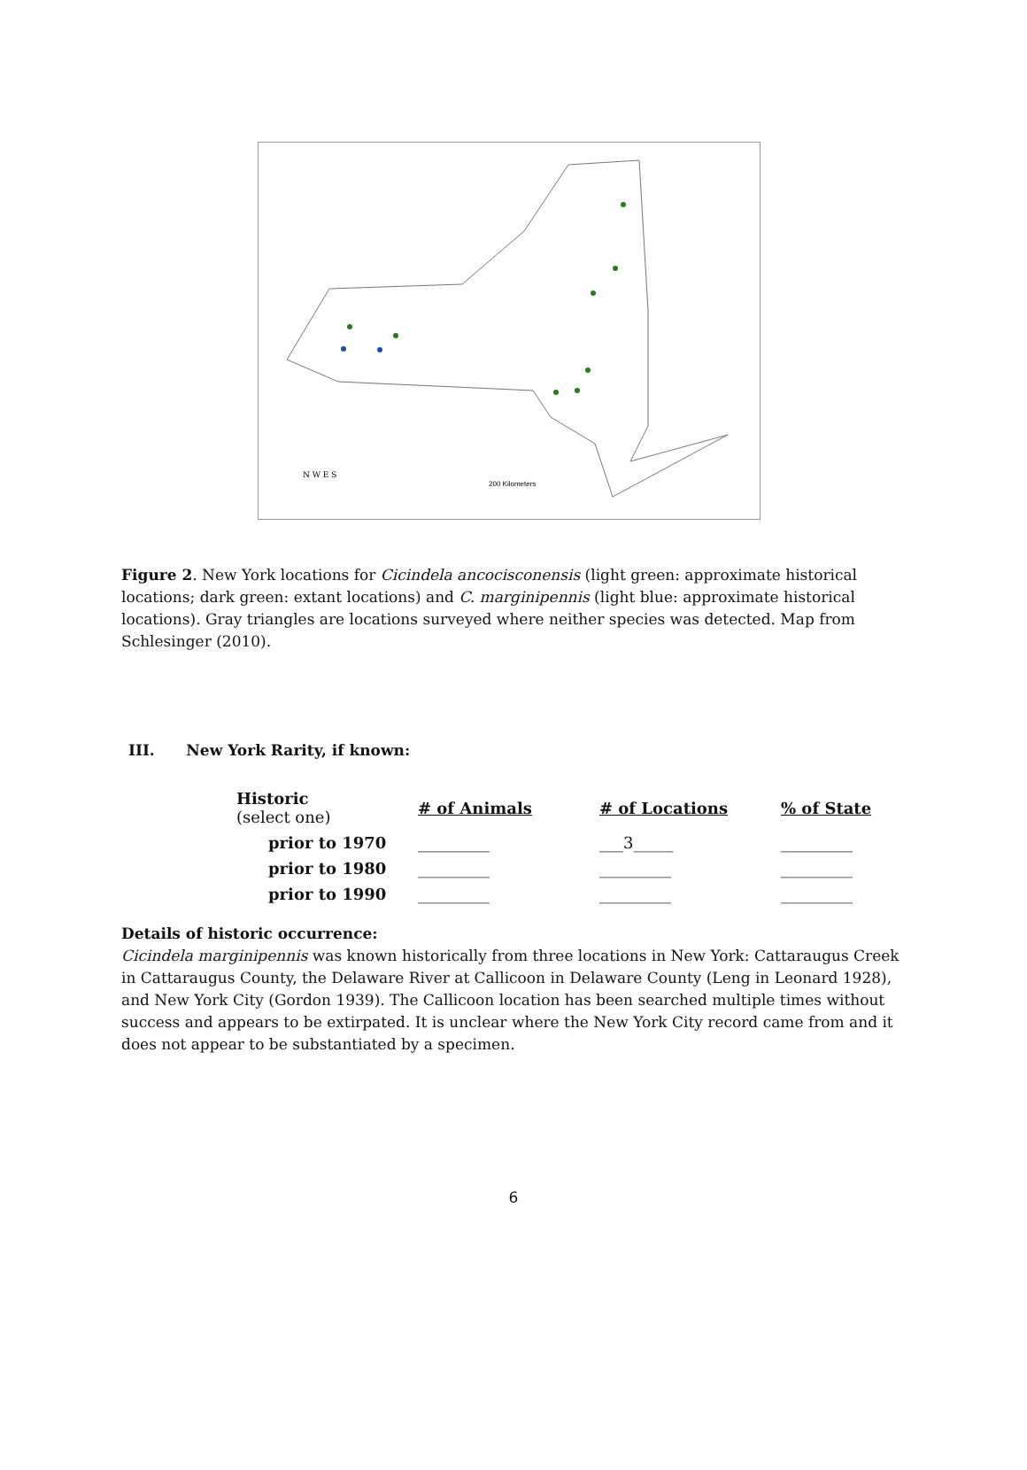200 Kilometers
N W E S
Figure 2. New York locations for Cicindela ancocisconensis (light green: approximate historical locations; dark green: extant locations) and C. marginipennis (light blue: approximate historical locations). Gray triangles are locations surveyed where neither species was detected. Map from Schlesinger (2010).
III. New York Rarity, if known:
| Historic (select one) | # of Animals | # of Locations | % of State |
| --- | --- | --- | --- |
| prior to 1970 | _________ | ___3_____ | _________ |
| prior to 1980 | _________ | _________ | _________ |
| prior to 1990 | _________ | _________ | _________ |
Details of historic occurrence:
Cicindela marginipennis was known historically from three locations in New York: Cattaraugus Creek in Cattaraugus County, the Delaware River at Callicoon in Delaware County (Leng in Leonard 1928), and New York City (Gordon 1939). The Callicoon location has been searched multiple times without success and appears to be extirpated. It is unclear where the New York City record came from and it does not appear to be substantiated by a specimen.
6